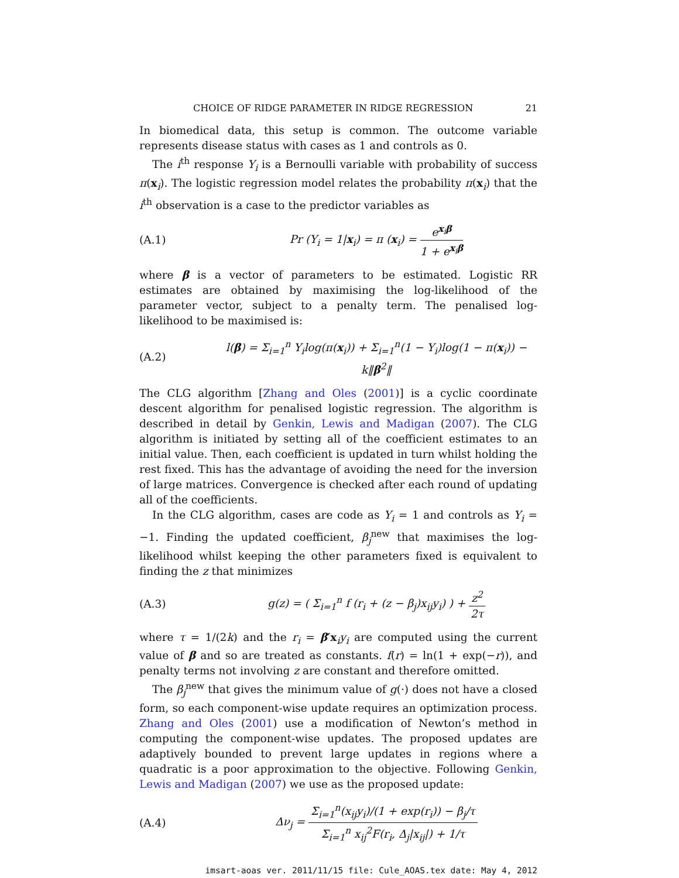CHOICE OF RIDGE PARAMETER IN RIDGE REGRESSION 21
In biomedical data, this setup is common. The outcome variable represents disease status with cases as 1 and controls as 0.
The i<sup>th</sup> response Y<sub>i</sub> is a Bernoulli variable with probability of success π(x<sub>i</sub>). The logistic regression model relates the probability π(x<sub>i</sub>) that the i<sup>th</sup> observation is a case to the predictor variables as
(A.1) Pr (Y<sub>i</sub> = 1|x<sub>i</sub>) = π (x<sub>i</sub>) = e<sup>x<sub>i</sub>β</sup> 1 + e<sup>x<sub>i</sub>β</sup>
where β is a vector of parameters to be estimated. Logistic RR estimates are obtained by maximising the log-likelihood of the parameter vector, subject to a penalty term. The penalised log-likelihood to be maximised is:
(A.2) l(β) = Σ<sub>i=1</sub><sup>n</sup> Y<sub>i</sub>log(π(x<sub>i</sub>)) + Σ<sub>i=1</sub><sup>n</sup>(1 − Y<sub>i</sub>)log(1 − π(x<sub>i</sub>)) − k‖β<sup>2</sup>‖
The CLG algorithm [Zhang and Oles (2001)] is a cyclic coordinate descent algorithm for penalised logistic regression. The algorithm is described in detail by Genkin, Lewis and Madigan (2007). The CLG algorithm is initiated by setting all of the coefficient estimates to an initial value. Then, each coefficient is updated in turn whilst holding the rest fixed. This has the advantage of avoiding the need for the inversion of large matrices. Convergence is checked after each round of updating all of the coefficients.
In the CLG algorithm, cases are code as Y<sub>i</sub> = 1 and controls as Y<sub>i</sub> = −1. Finding the updated coefficient, β<sub>j</sub><sup>new</sup> that maximises the log-likelihood whilst keeping the other parameters fixed is equivalent to finding the z that minimizes
(A.3) g(z) = ( Σ<sub>i=1</sub><sup>n</sup> f (r<sub>i</sub> + (z − β<sub>j</sub>)x<sub>ij</sub>y<sub>i</sub>) ) + z<sup>2</sup> 2τ
where τ = 1/(2k) and the r<sub>i</sub> = β′x<sub>i</sub>y<sub>i</sub> are computed using the current value of β and so are treated as constants. f(r) = ln(1 + exp(−r)), and penalty terms not involving z are constant and therefore omitted.
The β<sub>j</sub><sup>new</sup> that gives the minimum value of g(·) does not have a closed form, so each component-wise update requires an optimization process. Zhang and Oles (2001) use a modification of Newton’s method in computing the component-wise updates. The proposed updates are adaptively bounded to prevent large updates in regions where a quadratic is a poor approximation to the objective. Following Genkin, Lewis and Madigan (2007) we use as the proposed update:
(A.4) Δν<sub>j</sub> = Σ<sub>i=1</sub><sup>n</sup>(x<sub>ij</sub>y<sub>i</sub>)/(1 + exp(r<sub>i</sub>)) − β<sub>j</sub>/τ Σ<sub>i=1</sub><sup>n</sup> x<sub>ij</sub><sup>2</sup>F(r<sub>i</sub>, Δ<sub>j</sub>|x<sub>ij</sub>|) + 1/τ
imsart-aoas ver. 2011/11/15 file: Cule_AOAS.tex date: May 4, 2012